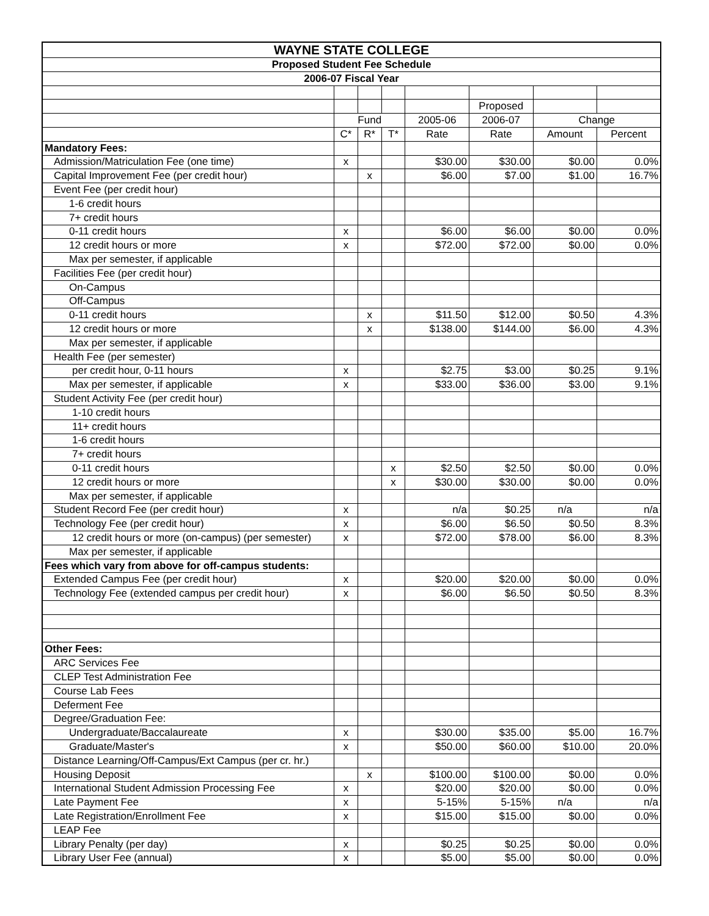| WAYNE STATE COLLEGE | | | | | | | |
| --- | --- | --- | --- | --- | --- | --- | --- |
| Proposed Student Fee Schedule | | | | | | | |
| 2006-07 Fiscal Year | | | | | | | |
| | | | | | Proposed | | |
| | Fund | | | 2005-06 | 2006-07 | Change | |
| | C* | R* | T* | Rate | Rate | Amount | Percent |
| Mandatory Fees: | | | | | | | |
| Admission/Matriculation Fee (one time) | x | | | $30.00 | $30.00 | $0.00 | 0.0% |
| Capital Improvement Fee (per credit hour) | | x | | $6.00 | $7.00 | $1.00 | 16.7% |
| Event Fee (per credit hour) | | | | | | | |
| 1-6 credit hours | | | | | | | |
| 7+ credit hours | | | | | | | |
| 0-11 credit hours | x | | | $6.00 | $6.00 | $0.00 | 0.0% |
| 12 credit hours or more | x | | | $72.00 | $72.00 | $0.00 | 0.0% |
| Max per semester, if applicable | | | | | | | |
| Facilities Fee (per credit hour) | | | | | | | |
| On-Campus | | | | | | | |
| Off-Campus | | | | | | | |
| 0-11 credit hours | | x | | $11.50 | $12.00 | $0.50 | 4.3% |
| 12 credit hours or more | | x | | $138.00 | $144.00 | $6.00 | 4.3% |
| Max per semester, if applicable | | | | | | | |
| Health Fee (per semester) | | | | | | | |
| per credit hour, 0-11 hours | x | | | $2.75 | $3.00 | $0.25 | 9.1% |
| Max per semester, if applicable | x | | | $33.00 | $36.00 | $3.00 | 9.1% |
| Student Activity Fee (per credit hour) | | | | | | | |
| 1-10 credit hours | | | | | | | |
| 11+ credit hours | | | | | | | |
| 1-6 credit hours | | | | | | | |
| 7+ credit hours | | | | | | | |
| 0-11 credit hours | | | x | $2.50 | $2.50 | $0.00 | 0.0% |
| 12 credit hours or more | | | x | $30.00 | $30.00 | $0.00 | 0.0% |
| Max per semester, if applicable | | | | | | | |
| Student Record Fee (per credit hour) | x | | | n/a | $0.25 | n/a | n/a |
| Technology Fee (per credit hour) | x | | | $6.00 | $6.50 | $0.50 | 8.3% |
| 12 credit hours or more (on-campus) (per semester) | x | | | $72.00 | $78.00 | $6.00 | 8.3% |
| Max per semester, if applicable | | | | | | | |
| Fees which vary from above for off-campus students: | | | | | | | |
| Extended Campus Fee (per credit hour) | x | | | $20.00 | $20.00 | $0.00 | 0.0% |
| Technology Fee (extended campus per credit hour) | x | | | $6.00 | $6.50 | $0.50 | 8.3% |
| Other Fees: | | | | | | | |
| ARC Services Fee | | | | | | | |
| CLEP Test Administration Fee | | | | | | | |
| Course Lab Fees | | | | | | | |
| Deferment Fee | | | | | | | |
| Degree/Graduation Fee: | | | | | | | |
| Undergraduate/Baccalaureate | x | | | $30.00 | $35.00 | $5.00 | 16.7% |
| Graduate/Master's | x | | | $50.00 | $60.00 | $10.00 | 20.0% |
| Distance Learning/Off-Campus/Ext Campus (per cr. hr.) | | | | | | | |
| Housing Deposit | | x | | $100.00 | $100.00 | $0.00 | 0.0% |
| International Student Admission Processing Fee | x | | | $20.00 | $20.00 | $0.00 | 0.0% |
| Late Payment Fee | x | | | 5-15% | 5-15% | n/a | n/a |
| Late Registration/Enrollment Fee | x | | | $15.00 | $15.00 | $0.00 | 0.0% |
| LEAP Fee | | | | | | | |
| Library Penalty (per day) | x | | | $0.25 | $0.25 | $0.00 | 0.0% |
| Library User Fee (annual) | x | | | $5.00 | $5.00 | $0.00 | 0.0% |